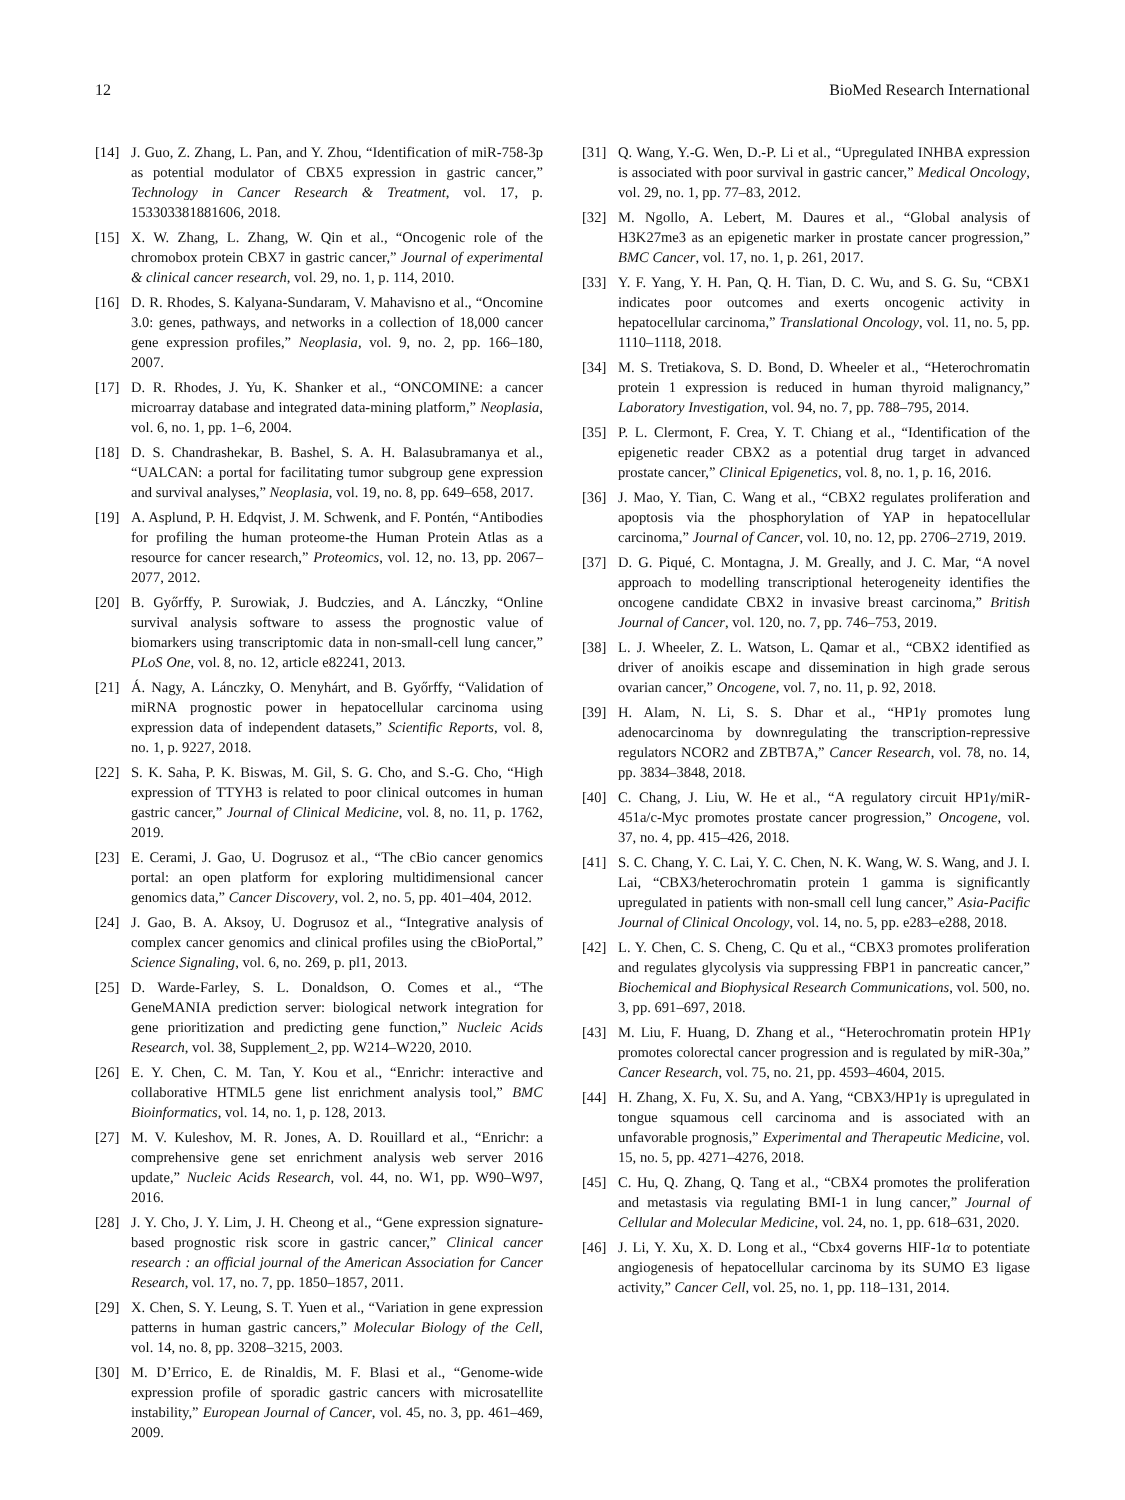12 BioMed Research International
[14] J. Guo, Z. Zhang, L. Pan, and Y. Zhou, “Identification of miR-758-3p as potential modulator of CBX5 expression in gastric cancer,” Technology in Cancer Research & Treatment, vol. 17, p. 153303381881606, 2018.
[15] X. W. Zhang, L. Zhang, W. Qin et al., “Oncogenic role of the chromobox protein CBX7 in gastric cancer,” Journal of experimental & clinical cancer research, vol. 29, no. 1, p. 114, 2010.
[16] D. R. Rhodes, S. Kalyana-Sundaram, V. Mahavisno et al., “Oncomine 3.0: genes, pathways, and networks in a collection of 18,000 cancer gene expression profiles,” Neoplasia, vol. 9, no. 2, pp. 166–180, 2007.
[17] D. R. Rhodes, J. Yu, K. Shanker et al., “ONCOMINE: a cancer microarray database and integrated data-mining platform,” Neoplasia, vol. 6, no. 1, pp. 1–6, 2004.
[18] D. S. Chandrashekar, B. Bashel, S. A. H. Balasubramanya et al., “UALCAN: a portal for facilitating tumor subgroup gene expression and survival analyses,” Neoplasia, vol. 19, no. 8, pp. 649–658, 2017.
[19] A. Asplund, P. H. Edqvist, J. M. Schwenk, and F. Pontén, “Antibodies for profiling the human proteome-the Human Protein Atlas as a resource for cancer research,” Proteomics, vol. 12, no. 13, pp. 2067–2077, 2012.
[20] B. Győrffy, P. Surowiak, J. Budczies, and A. Lánczky, “Online survival analysis software to assess the prognostic value of biomarkers using transcriptomic data in non-small-cell lung cancer,” PLoS One, vol. 8, no. 12, article e82241, 2013.
[21] Á. Nagy, A. Lánczky, O. Menyhárt, and B. Győrffy, “Validation of miRNA prognostic power in hepatocellular carcinoma using expression data of independent datasets,” Scientific Reports, vol. 8, no. 1, p. 9227, 2018.
[22] S. K. Saha, P. K. Biswas, M. Gil, S. G. Cho, and S.-G. Cho, “High expression of TTYH3 is related to poor clinical outcomes in human gastric cancer,” Journal of Clinical Medicine, vol. 8, no. 11, p. 1762, 2019.
[23] E. Cerami, J. Gao, U. Dogrusoz et al., “The cBio cancer genomics portal: an open platform for exploring multidimensional cancer genomics data,” Cancer Discovery, vol. 2, no. 5, pp. 401–404, 2012.
[24] J. Gao, B. A. Aksoy, U. Dogrusoz et al., “Integrative analysis of complex cancer genomics and clinical profiles using the cBioPortal,” Science Signaling, vol. 6, no. 269, p. pl1, 2013.
[25] D. Warde-Farley, S. L. Donaldson, O. Comes et al., “The GeneMANIA prediction server: biological network integration for gene prioritization and predicting gene function,” Nucleic Acids Research, vol. 38, Supplement_2, pp. W214–W220, 2010.
[26] E. Y. Chen, C. M. Tan, Y. Kou et al., “Enrichr: interactive and collaborative HTML5 gene list enrichment analysis tool,” BMC Bioinformatics, vol. 14, no. 1, p. 128, 2013.
[27] M. V. Kuleshov, M. R. Jones, A. D. Rouillard et al., “Enrichr: a comprehensive gene set enrichment analysis web server 2016 update,” Nucleic Acids Research, vol. 44, no. W1, pp. W90–W97, 2016.
[28] J. Y. Cho, J. Y. Lim, J. H. Cheong et al., “Gene expression signature-based prognostic risk score in gastric cancer,” Clinical cancer research : an official journal of the American Association for Cancer Research, vol. 17, no. 7, pp. 1850–1857, 2011.
[29] X. Chen, S. Y. Leung, S. T. Yuen et al., “Variation in gene expression patterns in human gastric cancers,” Molecular Biology of the Cell, vol. 14, no. 8, pp. 3208–3215, 2003.
[30] M. D’Errico, E. de Rinaldis, M. F. Blasi et al., “Genome-wide expression profile of sporadic gastric cancers with microsatellite instability,” European Journal of Cancer, vol. 45, no. 3, pp. 461–469, 2009.
[31] Q. Wang, Y.-G. Wen, D.-P. Li et al., “Upregulated INHBA expression is associated with poor survival in gastric cancer,” Medical Oncology, vol. 29, no. 1, pp. 77–83, 2012.
[32] M. Ngollo, A. Lebert, M. Daures et al., “Global analysis of H3K27me3 as an epigenetic marker in prostate cancer progression,” BMC Cancer, vol. 17, no. 1, p. 261, 2017.
[33] Y. F. Yang, Y. H. Pan, Q. H. Tian, D. C. Wu, and S. G. Su, “CBX1 indicates poor outcomes and exerts oncogenic activity in hepatocellular carcinoma,” Translational Oncology, vol. 11, no. 5, pp. 1110–1118, 2018.
[34] M. S. Tretiakova, S. D. Bond, D. Wheeler et al., “Heterochromatin protein 1 expression is reduced in human thyroid malignancy,” Laboratory Investigation, vol. 94, no. 7, pp. 788–795, 2014.
[35] P. L. Clermont, F. Crea, Y. T. Chiang et al., “Identification of the epigenetic reader CBX2 as a potential drug target in advanced prostate cancer,” Clinical Epigenetics, vol. 8, no. 1, p. 16, 2016.
[36] J. Mao, Y. Tian, C. Wang et al., “CBX2 regulates proliferation and apoptosis via the phosphorylation of YAP in hepatocellular carcinoma,” Journal of Cancer, vol. 10, no. 12, pp. 2706–2719, 2019.
[37] D. G. Piqué, C. Montagna, J. M. Greally, and J. C. Mar, “A novel approach to modelling transcriptional heterogeneity identifies the oncogene candidate CBX2 in invasive breast carcinoma,” British Journal of Cancer, vol. 120, no. 7, pp. 746–753, 2019.
[38] L. J. Wheeler, Z. L. Watson, L. Qamar et al., “CBX2 identified as driver of anoikis escape and dissemination in high grade serous ovarian cancer,” Oncogene, vol. 7, no. 11, p. 92, 2018.
[39] H. Alam, N. Li, S. S. Dhar et al., “HP1γ promotes lung adenocarcinoma by downregulating the transcription-repressive regulators NCOR2 and ZBTB7A,” Cancer Research, vol. 78, no. 14, pp. 3834–3848, 2018.
[40] C. Chang, J. Liu, W. He et al., “A regulatory circuit HP1γ/miR-451a/c-Myc promotes prostate cancer progression,” Oncogene, vol. 37, no. 4, pp. 415–426, 2018.
[41] S. C. Chang, Y. C. Lai, Y. C. Chen, N. K. Wang, W. S. Wang, and J. I. Lai, “CBX3/heterochromatin protein 1 gamma is significantly upregulated in patients with non-small cell lung cancer,” Asia-Pacific Journal of Clinical Oncology, vol. 14, no. 5, pp. e283–e288, 2018.
[42] L. Y. Chen, C. S. Cheng, C. Qu et al., “CBX3 promotes proliferation and regulates glycolysis via suppressing FBP1 in pancreatic cancer,” Biochemical and Biophysical Research Communications, vol. 500, no. 3, pp. 691–697, 2018.
[43] M. Liu, F. Huang, D. Zhang et al., “Heterochromatin protein HP1γ promotes colorectal cancer progression and is regulated by miR-30a,” Cancer Research, vol. 75, no. 21, pp. 4593–4604, 2015.
[44] H. Zhang, X. Fu, X. Su, and A. Yang, “CBX3/HP1γ is upregulated in tongue squamous cell carcinoma and is associated with an unfavorable prognosis,” Experimental and Therapeutic Medicine, vol. 15, no. 5, pp. 4271–4276, 2018.
[45] C. Hu, Q. Zhang, Q. Tang et al., “CBX4 promotes the proliferation and metastasis via regulating BMI-1 in lung cancer,” Journal of Cellular and Molecular Medicine, vol. 24, no. 1, pp. 618–631, 2020.
[46] J. Li, Y. Xu, X. D. Long et al., “Cbx4 governs HIF-1α to potentiate angiogenesis of hepatocellular carcinoma by its SUMO E3 ligase activity,” Cancer Cell, vol. 25, no. 1, pp. 118–131, 2014.